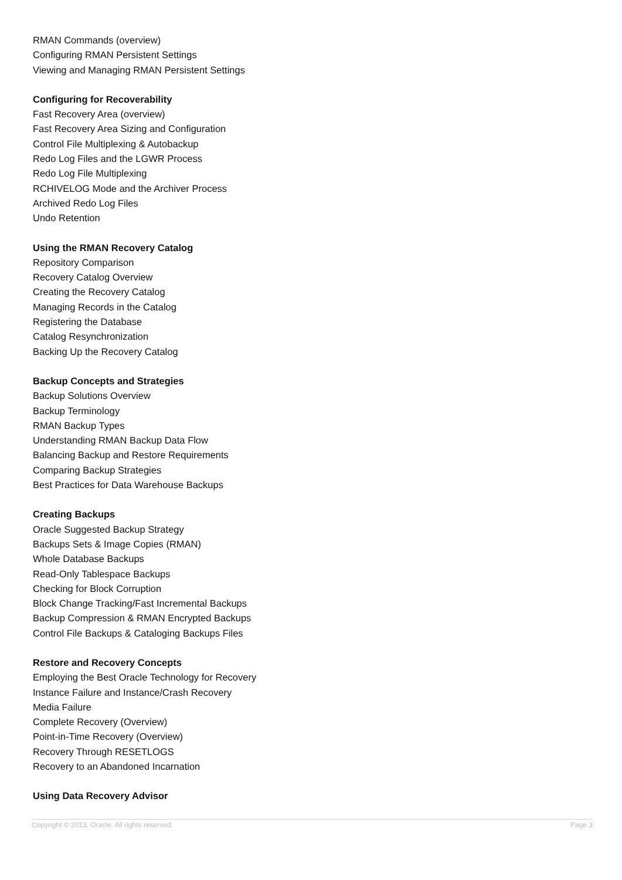RMAN Commands (overview)
Configuring RMAN Persistent Settings
Viewing and Managing RMAN Persistent Settings
Configuring for Recoverability
Fast Recovery Area (overview)
Fast Recovery Area Sizing and Configuration
Control File Multiplexing & Autobackup
Redo Log Files and the LGWR Process
Redo Log File Multiplexing
RCHIVELOG Mode and the Archiver Process
Archived Redo Log Files
Undo Retention
Using the RMAN Recovery Catalog
Repository Comparison
Recovery Catalog Overview
Creating the Recovery Catalog
Managing Records in the Catalog
Registering the Database
Catalog Resynchronization
Backing Up the Recovery Catalog
Backup Concepts and Strategies
Backup Solutions Overview
Backup Terminology
RMAN Backup Types
Understanding RMAN Backup Data Flow
Balancing Backup and Restore Requirements
Comparing Backup Strategies
Best Practices for Data Warehouse Backups
Creating Backups
Oracle Suggested Backup Strategy
Backups Sets & Image Copies (RMAN)
Whole Database Backups
Read-Only Tablespace Backups
Checking for Block Corruption
Block Change Tracking/Fast Incremental Backups
Backup Compression & RMAN Encrypted Backups
Control File Backups & Cataloging Backups Files
Restore and Recovery Concepts
Employing the Best Oracle Technology for Recovery
Instance Failure and Instance/Crash Recovery
Media Failure
Complete Recovery (Overview)
Point-in-Time Recovery (Overview)
Recovery Through RESETLOGS
Recovery to an Abandoned Incarnation
Using Data Recovery Advisor
Copyright © 2013, Oracle. All rights reserved. Page 3